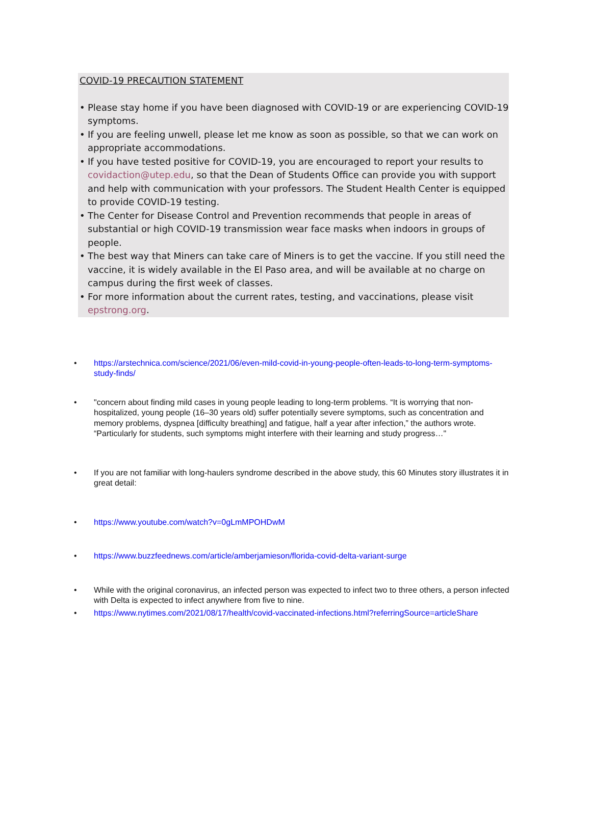COVID-19 PRECAUTION STATEMENT
• Please stay home if you have been diagnosed with COVID-19 or are experiencing COVID-19 symptoms.
• If you are feeling unwell, please let me know as soon as possible, so that we can work on appropriate accommodations.
• If you have tested positive for COVID-19, you are encouraged to report your results to covidaction@utep.edu, so that the Dean of Students Office can provide you with support and help with communication with your professors. The Student Health Center is equipped to provide COVID-19 testing.
• The Center for Disease Control and Prevention recommends that people in areas of substantial or high COVID-19 transmission wear face masks when indoors in groups of people.
• The best way that Miners can take care of Miners is to get the vaccine. If you still need the vaccine, it is widely available in the El Paso area, and will be available at no charge on campus during the first week of classes.
• For more information about the current rates, testing, and vaccinations, please visit epstrong.org.
• https://arstechnica.com/science/2021/06/even-mild-covid-in-young-people-often-leads-to-long-term-symptoms-study-finds/
• "concern about finding mild cases in young people leading to long-term problems. “It is worrying that non-hospitalized, young people (16–30 years old) suffer potentially severe symptoms, such as concentration and memory problems, dyspnea [difficulty breathing] and fatigue, half a year after infection,” the authors wrote. “Particularly for students, such symptoms might interfere with their learning and study progress…"
• If you are not familiar with long-haulers syndrome described in the above study, this 60 Minutes story illustrates it in great detail:
• https://www.youtube.com/watch?v=0gLmMPOHDwM
• https://www.buzzfeednews.com/article/amberjamieson/florida-covid-delta-variant-surge
• While with the original coronavirus, an infected person was expected to infect two to three others, a person infected with Delta is expected to infect anywhere from five to nine.
• https://www.nytimes.com/2021/08/17/health/covid-vaccinated-infections.html?referringSource=articleShare